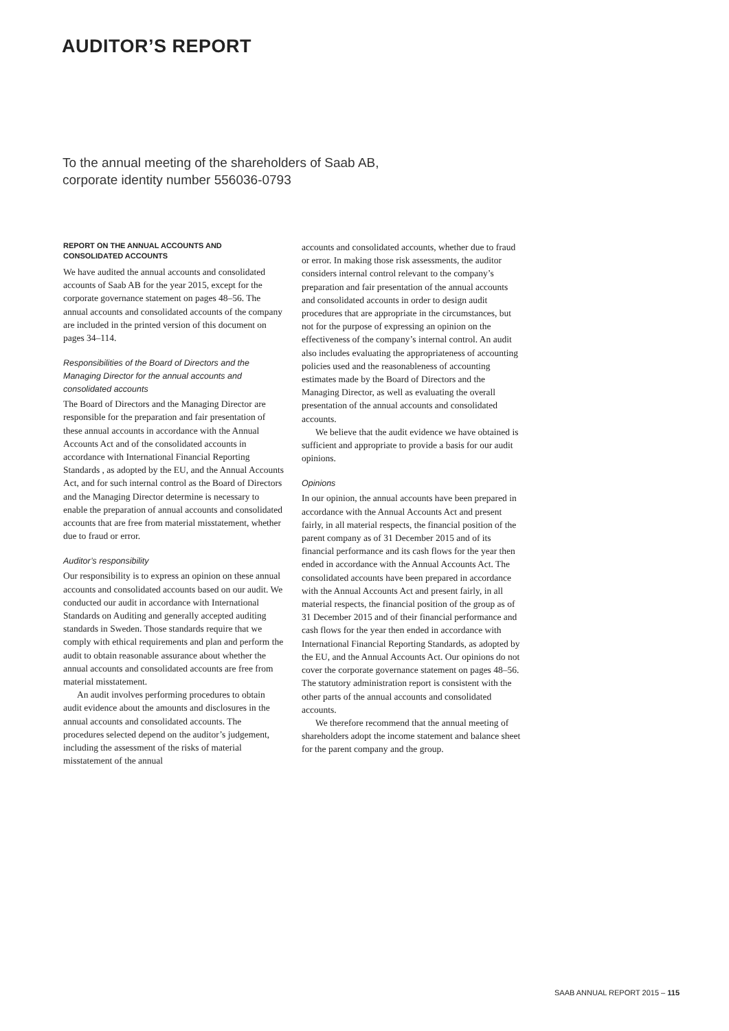AUDITOR’S REPORT
To the annual meeting of the shareholders of Saab AB,
corporate identity number 556036-0793
REPORT ON THE ANNUAL ACCOUNTS AND CONSOLIDATED ACCOUNTS
We have audited the annual accounts and consolidated accounts of Saab AB for the year 2015, except for the corporate governance statement on pages 48–56. The annual accounts and consolidated accounts of the company are included in the printed version of this document on pages 34–114.
Responsibilities of the Board of Directors and the Managing Director for the annual accounts and consolidated accounts
The Board of Directors and the Managing Director are responsible for the preparation and fair presentation of these annual accounts in accordance with the Annual Accounts Act and of the consolidated accounts in accordance with International Financial Reporting Standards , as adopted by the EU, and the Annual Accounts Act, and for such internal control as the Board of Directors and the Managing Director determine is necessary to enable the preparation of annual accounts and consolidated accounts that are free from material misstatement, whether due to fraud or error.
Auditor’s responsibility
Our responsibility is to express an opinion on these annual accounts and consolidated accounts based on our audit. We conducted our audit in accordance with International Standards on Auditing and generally accepted auditing standards in Sweden. Those standards require that we comply with ethical requirements and plan and perform the audit to obtain reasonable assurance about whether the annual accounts and consolidated accounts are free from material misstatement.
An audit involves performing procedures to obtain audit evidence about the amounts and disclosures in the annual accounts and consolidated accounts. The procedures selected depend on the auditor’s judgement, including the assessment of the risks of material misstatement of the annual
accounts and consolidated accounts, whether due to fraud or error. In making those risk assessments, the auditor considers internal control relevant to the company’s preparation and fair presentation of the annual accounts and consolidated accounts in order to design audit procedures that are appropriate in the circumstances, but not for the purpose of expressing an opinion on the effectiveness of the company’s internal control. An audit also includes evaluating the appropriateness of accounting policies used and the reasonableness of accounting estimates made by the Board of Directors and the Managing Director, as well as evaluating the overall presentation of the annual accounts and consolidated accounts.
We believe that the audit evidence we have obtained is sufficient and appropriate to provide a basis for our audit opinions.
Opinions
In our opinion, the annual accounts have been prepared in accordance with the Annual Accounts Act and present fairly, in all material respects, the financial position of the parent company as of 31 December 2015 and of its financial performance and its cash flows for the year then ended in accordance with the Annual Accounts Act. The consolidated accounts have been prepared in accordance with the Annual Accounts Act and present fairly, in all material respects, the financial position of the group as of 31 December 2015 and of their financial performance and cash flows for the year then ended in accordance with International Financial Reporting Standards, as adopted by the EU, and the Annual Accounts Act. Our opinions do not cover the corporate governance statement on pages 48–56. The statutory administration report is consistent with the other parts of the annual accounts and consolidated accounts.
We therefore recommend that the annual meeting of shareholders adopt the income statement and balance sheet for the parent company and the group.
SAAB ANNUAL REPORT 2015 – 115